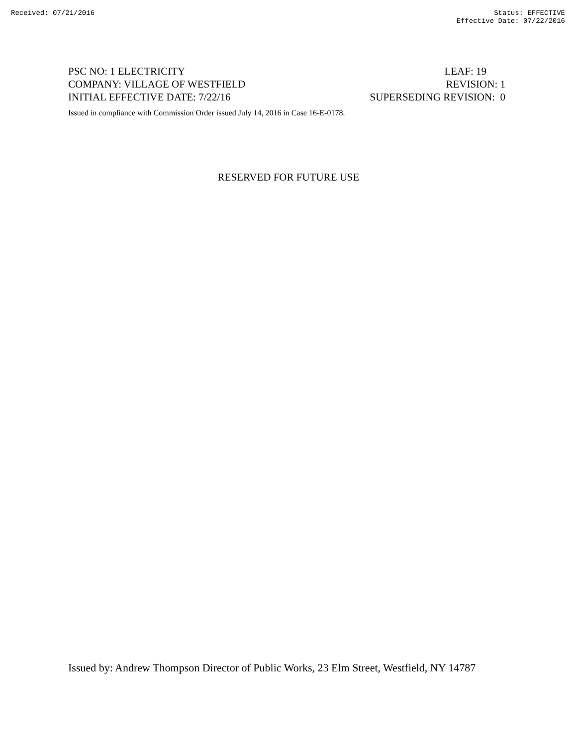Received: 07/21/2016 Status: EFFECTIVE
Effective Date: 07/22/2016
PSC NO: 1 ELECTRICITY LEAF: 19
COMPANY: VILLAGE OF WESTFIELD REVISION: 1
INITIAL EFFECTIVE DATE: 7/22/16 SUPERSEDING REVISION: 0
Issued in compliance with Commission Order issued July 14, 2016 in Case 16-E-0178.
RESERVED FOR FUTURE USE
Issued by: Andrew Thompson Director of Public Works, 23 Elm Street, Westfield, NY 14787